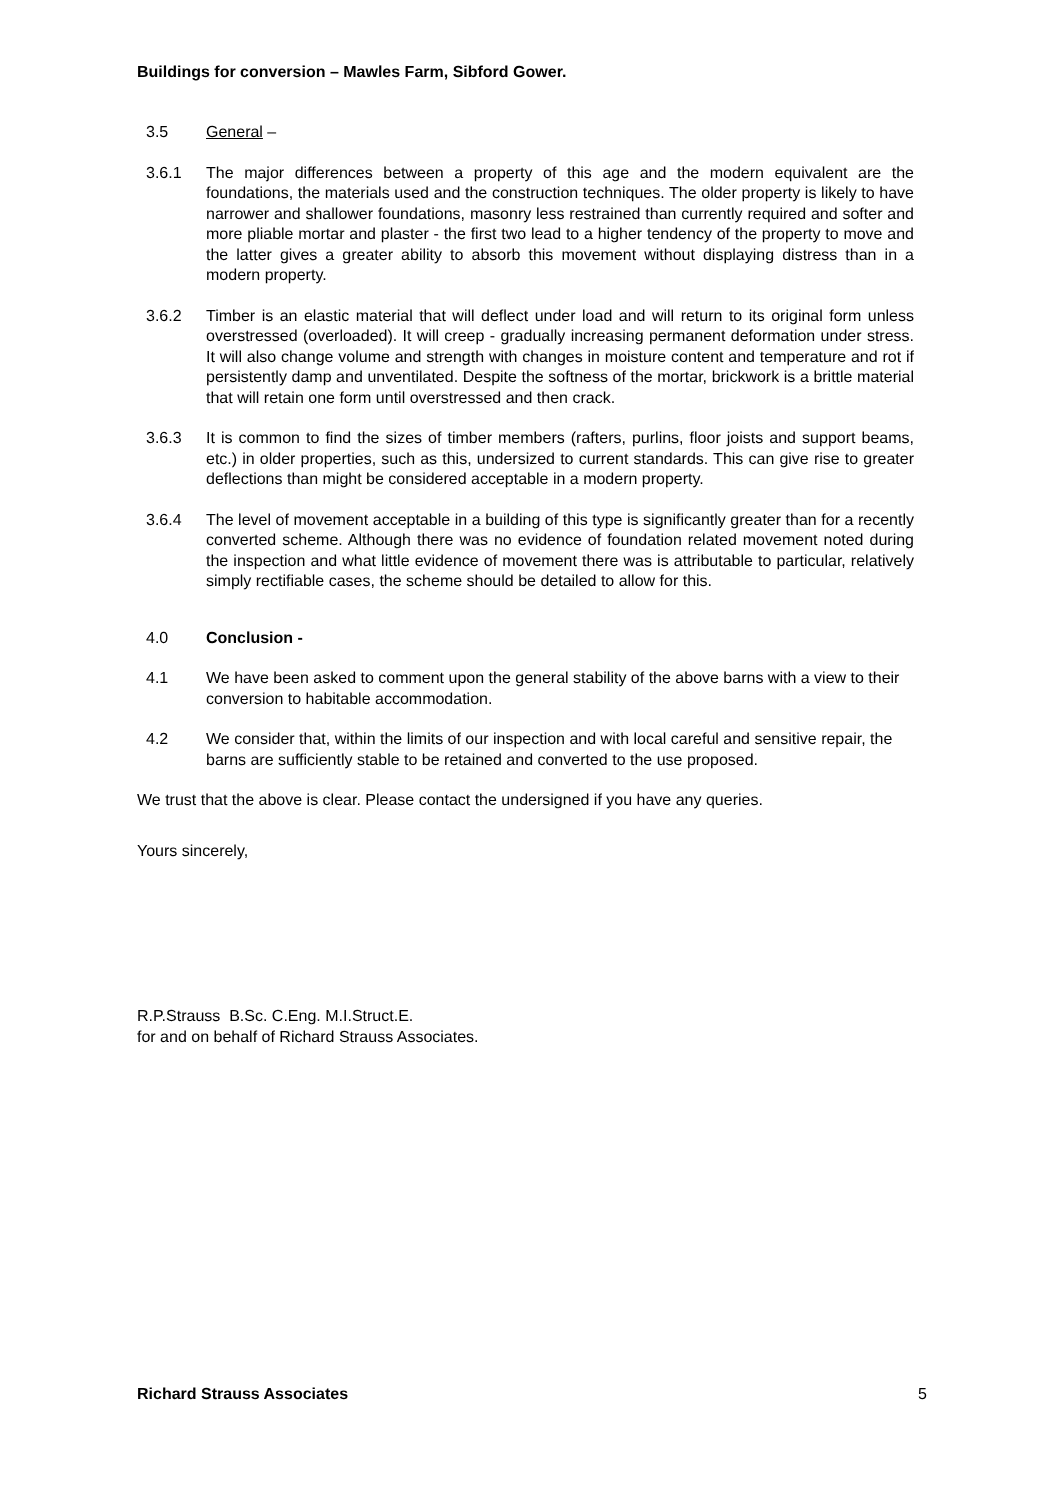Buildings for conversion – Mawles Farm, Sibford Gower.
3.5 General –
3.6.1 The major differences between a property of this age and the modern equivalent are the foundations, the materials used and the construction techniques. The older property is likely to have narrower and shallower foundations, masonry less restrained than currently required and softer and more pliable mortar and plaster - the first two lead to a higher tendency of the property to move and the latter gives a greater ability to absorb this movement without displaying distress than in a modern property.
3.6.2 Timber is an elastic material that will deflect under load and will return to its original form unless overstressed (overloaded). It will creep - gradually increasing permanent deformation under stress. It will also change volume and strength with changes in moisture content and temperature and rot if persistently damp and unventilated. Despite the softness of the mortar, brickwork is a brittle material that will retain one form until overstressed and then crack.
3.6.3 It is common to find the sizes of timber members (rafters, purlins, floor joists and support beams, etc.) in older properties, such as this, undersized to current standards. This can give rise to greater deflections than might be considered acceptable in a modern property.
3.6.4 The level of movement acceptable in a building of this type is significantly greater than for a recently converted scheme. Although there was no evidence of foundation related movement noted during the inspection and what little evidence of movement there was is attributable to particular, relatively simply rectifiable cases, the scheme should be detailed to allow for this.
4.0 Conclusion -
4.1 We have been asked to comment upon the general stability of the above barns with a view to their conversion to habitable accommodation.
4.2 We consider that, within the limits of our inspection and with local careful and sensitive repair, the barns are sufficiently stable to be retained and converted to the use proposed.
We trust that the above is clear. Please contact the undersigned if you have any queries.
Yours sincerely,
R.P.Strauss B.Sc. C.Eng. M.I.Struct.E.
for and on behalf of Richard Strauss Associates.
Richard Strauss Associates 5